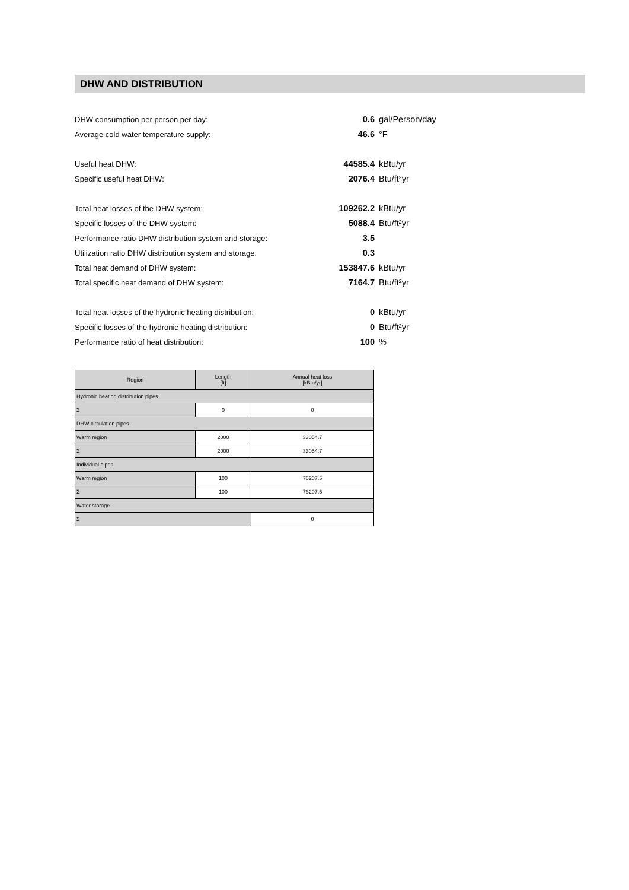DHW AND DISTRIBUTION
DHW consumption per person per day: 0.6 gal/Person/day
Average cold water temperature supply: 46.6 °F
Useful heat DHW: 44585.4 kBtu/yr
Specific useful heat DHW: 2076.4 Btu/ft²yr
Total heat losses of the DHW system: 109262.2 kBtu/yr
Specific losses of the DHW system: 5088.4 Btu/ft²yr
Performance ratio DHW distribution system and storage: 3.5
Utilization ratio DHW distribution system and storage: 0.3
Total heat demand of DHW system: 153847.6 kBtu/yr
Total specific heat demand of DHW system: 7164.7 Btu/ft²yr
Total heat losses of the hydronic heating distribution: 0 kBtu/yr
Specific losses of the hydronic heating distribution: 0 Btu/ft²yr
Performance ratio of heat distribution: 100 %
| Region | Length [ft] | Annual heat loss [kBtu/yr] |
| --- | --- | --- |
| Hydronic heating distribution pipes | | |
| Σ | 0 | 0 |
| DHW circulation pipes | | |
| Warm region | 2000 | 33054.7 |
| Σ | 2000 | 33054.7 |
| Individual pipes | | |
| Warm region | 100 | 76207.5 |
| Σ | 100 | 76207.5 |
| Water storage | | |
| Σ | | 0 |